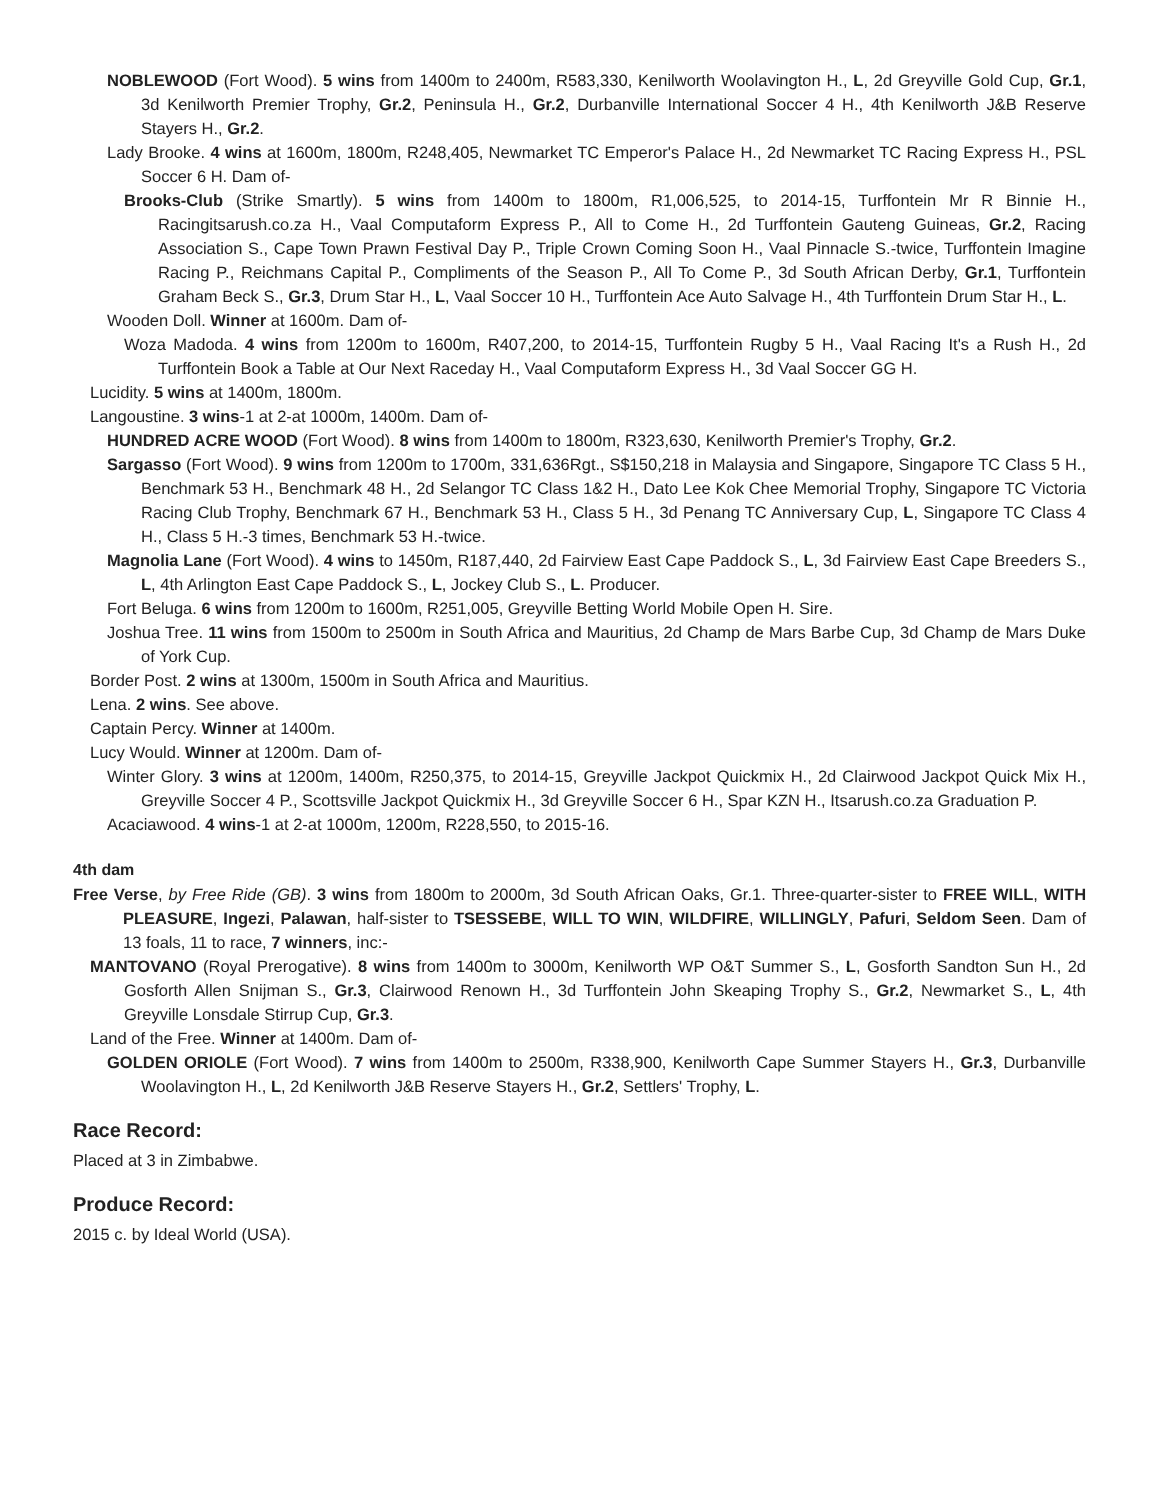NOBLEWOOD (Fort Wood). 5 wins from 1400m to 2400m, R583,330, Kenilworth Woolavington H., L, 2d Greyville Gold Cup, Gr.1, 3d Kenilworth Premier Trophy, Gr.2, Peninsula H., Gr.2, Durbanville International Soccer 4 H., 4th Kenilworth J&B Reserve Stayers H., Gr.2.
Lady Brooke. 4 wins at 1600m, 1800m, R248,405, Newmarket TC Emperor's Palace H., 2d Newmarket TC Racing Express H., PSL Soccer 6 H. Dam of-
Brooks-Club (Strike Smartly). 5 wins from 1400m to 1800m, R1,006,525, to 2014-15, Turffontein Mr R Binnie H., Racingitsarush.co.za H., Vaal Computaform Express P., All to Come H., 2d Turffontein Gauteng Guineas, Gr.2, Racing Association S., Cape Town Prawn Festival Day P., Triple Crown Coming Soon H., Vaal Pinnacle S.-twice, Turffontein Imagine Racing P., Reichmans Capital P., Compliments of the Season P., All To Come P., 3d South African Derby, Gr.1, Turffontein Graham Beck S., Gr.3, Drum Star H., L, Vaal Soccer 10 H., Turffontein Ace Auto Salvage H., 4th Turffontein Drum Star H., L.
Wooden Doll. Winner at 1600m. Dam of-
Woza Madoda. 4 wins from 1200m to 1600m, R407,200, to 2014-15, Turffontein Rugby 5 H., Vaal Racing It's a Rush H., 2d Turffontein Book a Table at Our Next Raceday H., Vaal Computaform Express H., 3d Vaal Soccer GG H.
Lucidity. 5 wins at 1400m, 1800m.
Langoustine. 3 wins-1 at 2-at 1000m, 1400m. Dam of-
HUNDRED ACRE WOOD (Fort Wood). 8 wins from 1400m to 1800m, R323,630, Kenilworth Premier's Trophy, Gr.2.
Sargasso (Fort Wood). 9 wins from 1200m to 1700m, 331,636Rgt., S$150,218 in Malaysia and Singapore, Singapore TC Class 5 H., Benchmark 53 H., Benchmark 48 H., 2d Selangor TC Class 1&2 H., Dato Lee Kok Chee Memorial Trophy, Singapore TC Victoria Racing Club Trophy, Benchmark 67 H., Benchmark 53 H., Class 5 H., 3d Penang TC Anniversary Cup, L, Singapore TC Class 4 H., Class 5 H.-3 times, Benchmark 53 H.-twice.
Magnolia Lane (Fort Wood). 4 wins to 1450m, R187,440, 2d Fairview East Cape Paddock S., L, 3d Fairview East Cape Breeders S., L, 4th Arlington East Cape Paddock S., L, Jockey Club S., L. Producer.
Fort Beluga. 6 wins from 1200m to 1600m, R251,005, Greyville Betting World Mobile Open H. Sire.
Joshua Tree. 11 wins from 1500m to 2500m in South Africa and Mauritius, 2d Champ de Mars Barbe Cup, 3d Champ de Mars Duke of York Cup.
Border Post. 2 wins at 1300m, 1500m in South Africa and Mauritius.
Lena. 2 wins. See above.
Captain Percy. Winner at 1400m.
Lucy Would. Winner at 1200m. Dam of-
Winter Glory. 3 wins at 1200m, 1400m, R250,375, to 2014-15, Greyville Jackpot Quickmix H., 2d Clairwood Jackpot Quick Mix H., Greyville Soccer 4 P., Scottsville Jackpot Quickmix H., 3d Greyville Soccer 6 H., Spar KZN H., Itsarush.co.za Graduation P.
Acaciawood. 4 wins-1 at 2-at 1000m, 1200m, R228,550, to 2015-16.
4th dam
Free Verse, by Free Ride (GB). 3 wins from 1800m to 2000m, 3d South African Oaks, Gr.1. Three-quarter-sister to FREE WILL, WITH PLEASURE, Ingezi, Palawan, half-sister to TSESSEBE, WILL TO WIN, WILDFIRE, WILLINGLY, Pafuri, Seldom Seen. Dam of 13 foals, 11 to race, 7 winners, inc:-
MANTOVANO (Royal Prerogative). 8 wins from 1400m to 3000m, Kenilworth WP O&T Summer S., L, Gosforth Sandton Sun H., 2d Gosforth Allen Snijman S., Gr.3, Clairwood Renown H., 3d Turffontein John Skeaping Trophy S., Gr.2, Newmarket S., L, 4th Greyville Lonsdale Stirrup Cup, Gr.3.
Land of the Free. Winner at 1400m. Dam of-
GOLDEN ORIOLE (Fort Wood). 7 wins from 1400m to 2500m, R338,900, Kenilworth Cape Summer Stayers H., Gr.3, Durbanville Woolavington H., L, 2d Kenilworth J&B Reserve Stayers H., Gr.2, Settlers' Trophy, L.
Race Record:
Placed at 3 in Zimbabwe.
Produce Record:
2015 c. by Ideal World (USA).